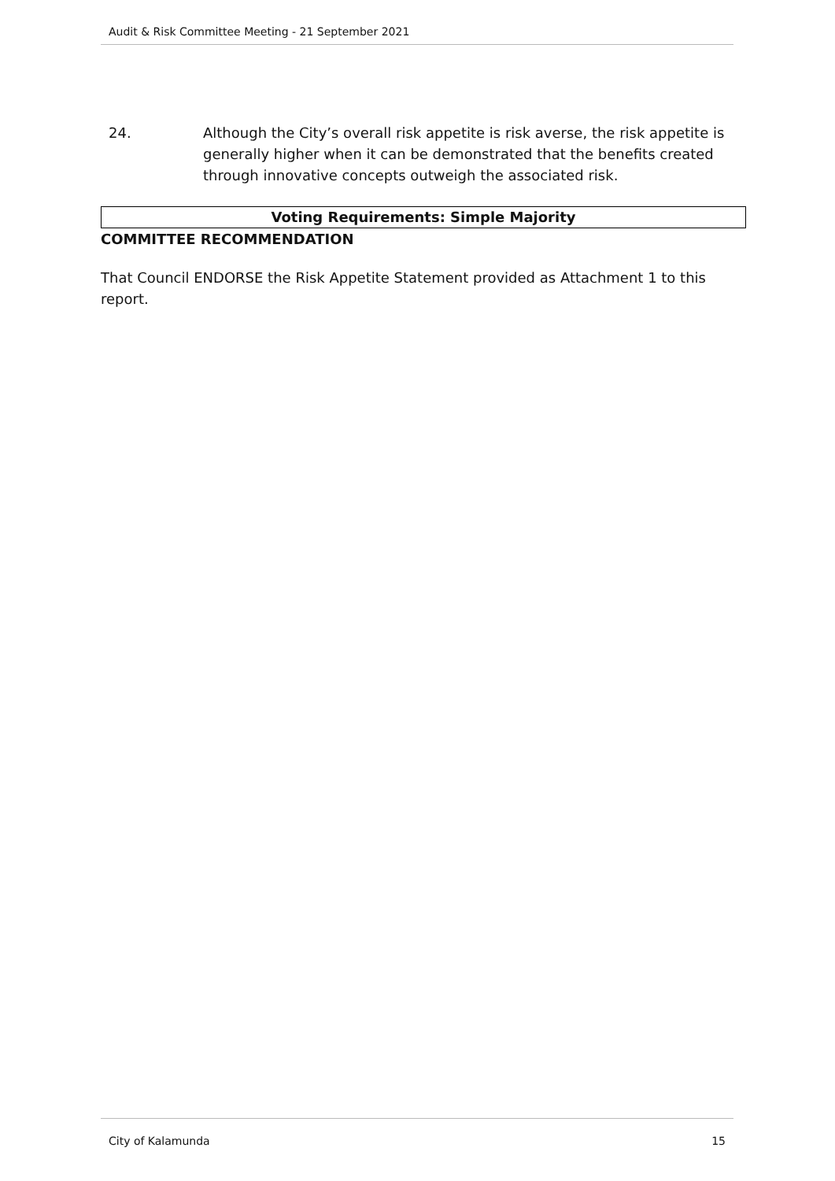Audit & Risk Committee Meeting - 21 September 2021
24. Although the City’s overall risk appetite is risk averse, the risk appetite is generally higher when it can be demonstrated that the benefits created through innovative concepts outweigh the associated risk.
Voting Requirements: Simple Majority
COMMITTEE RECOMMENDATION
That Council ENDORSE the Risk Appetite Statement provided as Attachment 1 to this report.
City of Kalamunda 15